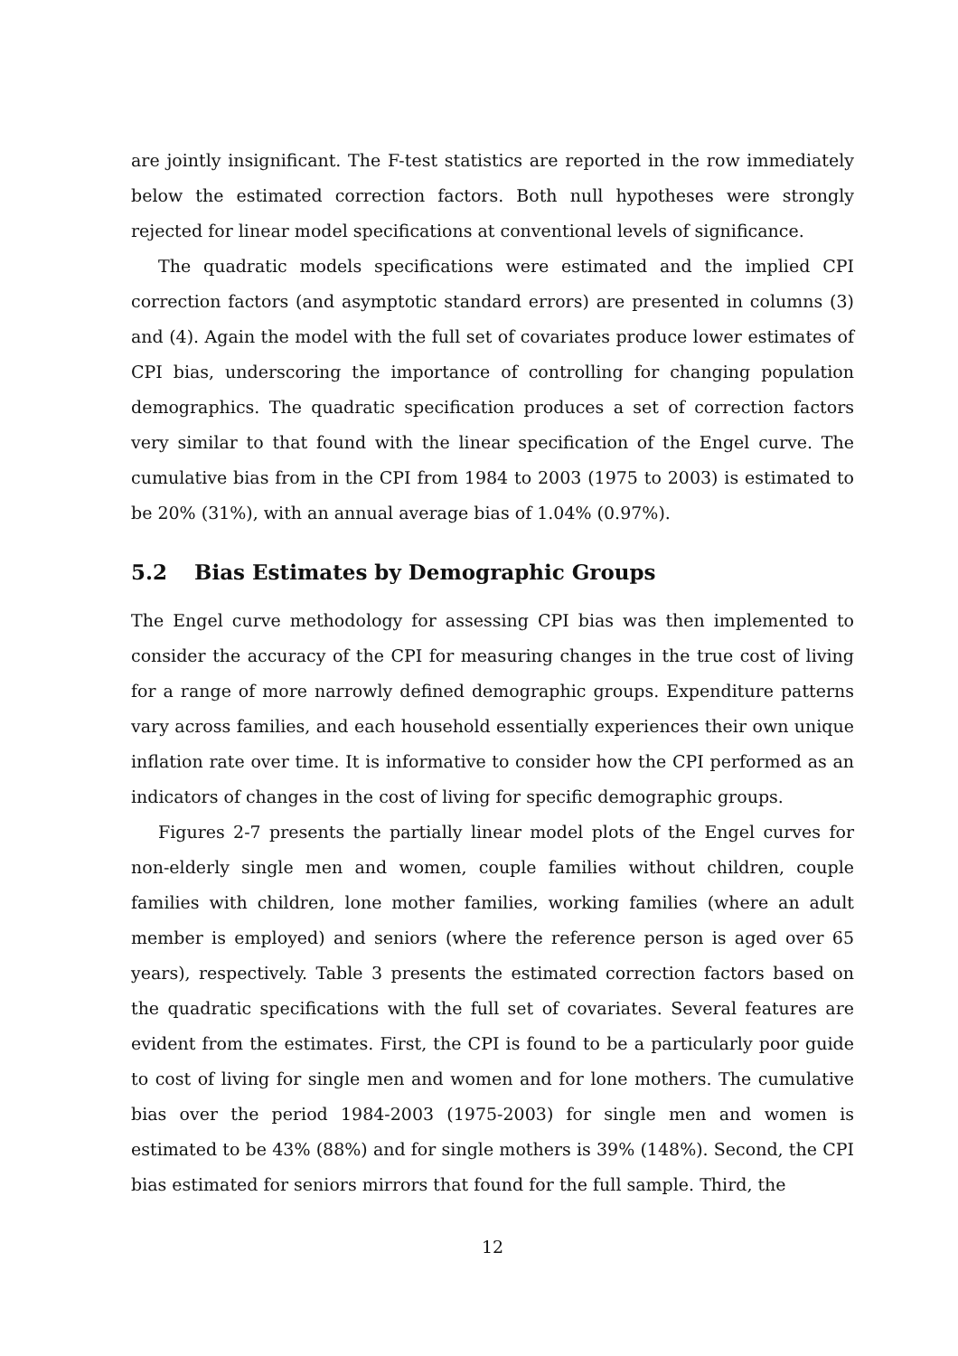are jointly insignificant. The F-test statistics are reported in the row immediately below the estimated correction factors. Both null hypotheses were strongly rejected for linear model specifications at conventional levels of significance.
The quadratic models specifications were estimated and the implied CPI correction factors (and asymptotic standard errors) are presented in columns (3) and (4). Again the model with the full set of covariates produce lower estimates of CPI bias, underscoring the importance of controlling for changing population demographics. The quadratic specification produces a set of correction factors very similar to that found with the linear specification of the Engel curve. The cumulative bias from in the CPI from 1984 to 2003 (1975 to 2003) is estimated to be 20% (31%), with an annual average bias of 1.04% (0.97%).
5.2 Bias Estimates by Demographic Groups
The Engel curve methodology for assessing CPI bias was then implemented to consider the accuracy of the CPI for measuring changes in the true cost of living for a range of more narrowly defined demographic groups. Expenditure patterns vary across families, and each household essentially experiences their own unique inflation rate over time. It is informative to consider how the CPI performed as an indicators of changes in the cost of living for specific demographic groups.
Figures 2-7 presents the partially linear model plots of the Engel curves for non-elderly single men and women, couple families without children, couple families with children, lone mother families, working families (where an adult member is employed) and seniors (where the reference person is aged over 65 years), respectively. Table 3 presents the estimated correction factors based on the quadratic specifications with the full set of covariates. Several features are evident from the estimates. First, the CPI is found to be a particularly poor guide to cost of living for single men and women and for lone mothers. The cumulative bias over the period 1984-2003 (1975-2003) for single men and women is estimated to be 43% (88%) and for single mothers is 39% (148%). Second, the CPI bias estimated for seniors mirrors that found for the full sample. Third, the
12